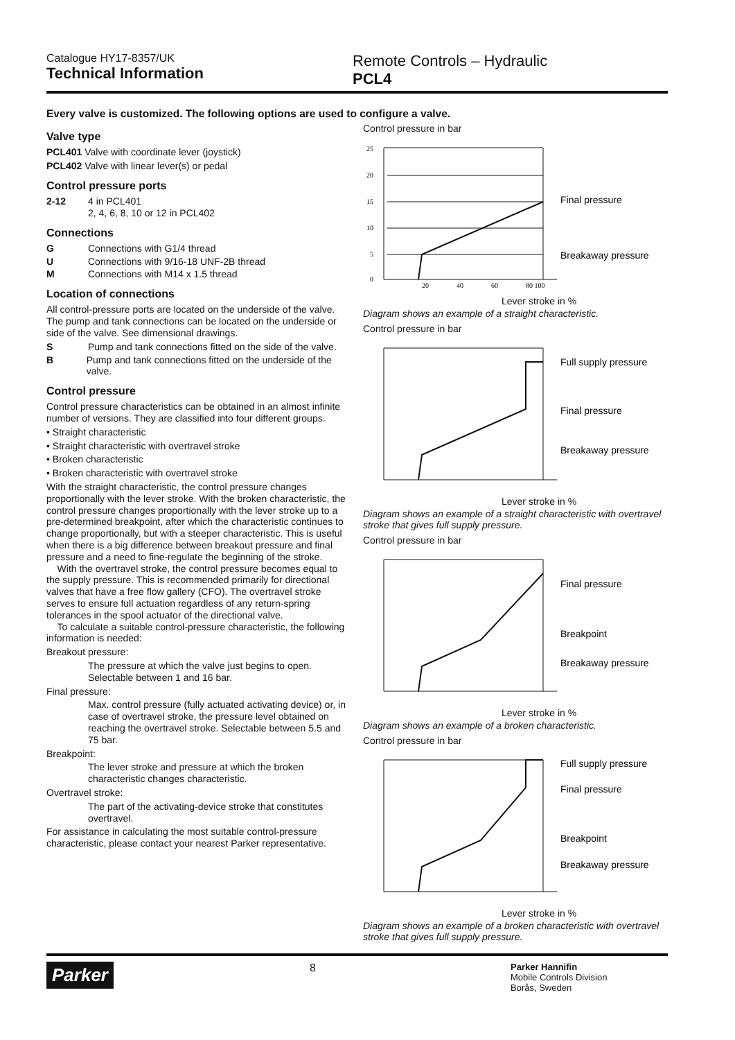Catalogue HY17-8357/UK
Technical Information
Remote Controls – Hydraulic
PCL4
Every valve is customized. The following options are used to configure a valve.
Valve type
PCL401 Valve with coordinate lever (joystick)
PCL402 Valve with linear lever(s) or pedal
Control pressure ports
2-12 4 in PCL401
2, 4, 6, 8, 10 or 12 in PCL402
Connections
G Connections with G1/4 thread
U Connections with 9/16-18 UNF-2B thread
M Connections with M14 x 1.5 thread
Location of connections
All control-pressure ports are located on the underside of the valve. The pump and tank connections can be located on the underside or side of the valve. See dimensional drawings.
S Pump and tank connections fitted on the side of the valve.
B Pump and tank connections fitted on the underside of the valve.
Control pressure
Control pressure characteristics can be obtained in an almost infinite number of versions. They are classified into four different groups.
• Straight characteristic
• Straight characteristic with overtravel stroke
• Broken characteristic
• Broken characteristic with overtravel stroke
With the straight characteristic, the control pressure changes proportionally with the lever stroke. With the broken characteristic, the control pressure changes proportionally with the lever stroke up to a pre-determined breakpoint, after which the characteristic continues to change proportionally, but with a steeper characteristic. This is useful when there is a big difference between breakout pressure and final pressure and a need to fine-regulate the beginning of the stroke.
With the overtravel stroke, the control pressure becomes equal to the supply pressure. This is recommended primarily for directional valves that have a free flow gallery (CFO). The overtravel stroke serves to ensure full actuation regardless of any return-spring tolerances in the spool actuator of the directional valve.
To calculate a suitable control-pressure characteristic, the following information is needed:
Breakout pressure:
The pressure at which the valve just begins to open. Selectable between 1 and 16 bar.
Final pressure:
Max. control pressure (fully actuated activating device) or, in case of overtravel stroke, the pressure level obtained on reaching the overtravel stroke. Selectable between 5.5 and 75 bar.
Breakpoint:
The lever stroke and pressure at which the broken characteristic changes characteristic.
Overtravel stroke:
The part of the activating-device stroke that constitutes overtravel.
For assistance in calculating the most suitable control-pressure characteristic, please contact your nearest Parker representative.
Control pressure in bar
25
20
15
10
5
0
20
40
60
80 100
Final pressure
Breakaway pressure
Lever stroke in %
Diagram shows an example of a straight characteristic.
Control pressure in bar
Full supply pressure
Final pressure
Breakaway pressure
Lever stroke in %
Diagram shows an example of a straight characteristic with overtravel stroke that gives full supply pressure.
Control pressure in bar
Final pressure
Breakpoint
Breakaway pressure
Lever stroke in %
Diagram shows an example of a broken characteristic.
Control pressure in bar
Full supply pressure
Final pressure
Breakpoint
Breakaway pressure
Lever stroke in %
Diagram shows an example of a broken characteristic with overtravel stroke that gives full supply pressure.
Parker
8
Parker Hannifin
Mobile Controls Division
Borås, Sweden